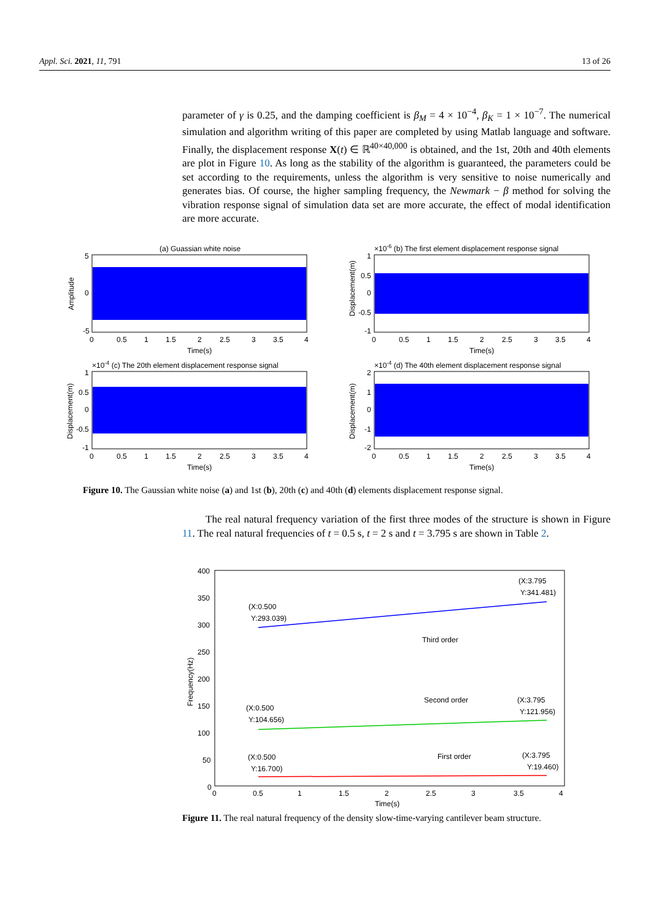Appl. Sci. 2021, 11, 791 13 of 26
parameter of γ is 0.25, and the damping coefficient is β<sub>M</sub> = 4 × 10<sup>−4</sup>, β<sub>K</sub> = 1 × 10<sup>−7</sup>. The numerical simulation and algorithm writing of this paper are completed by using Matlab language and software. Finally, the displacement response X(t) ∈ ℝ<sup>40×40,000</sup> is obtained, and the 1st, 20th and 40th elements are plot in Figure 10. As long as the stability of the algorithm is guaranteed, the parameters could be set according to the requirements, unless the algorithm is very sensitive to noise numerically and generates bias. Of course, the higher sampling frequency, the Newmark − β method for solving the vibration response signal of simulation data set are more accurate, the effect of modal identification are more accurate.
(a) Guassian white noise
5
0
-5
Amplitude
0
0.5
1
1.5
2
2.5
3
3.5
4
Time(s)
×10-6 (b) The first element displacement response signal
1
0.5
0
-0.5
-1
Displacement(m)
0
0.5
1
1.5
2
2.5
3
3.5
4
Time(s)
×10-4 (c) The 20th element displacement response signal
1
0.5
0
-0.5
-1
Displacement(m)
0
0.5
1
1.5
2
2.5
3
3.5
4
Time(s)
×10-4 (d) The 40th element displacement response signal
2
1
0
-1
-2
Displacement(m)
0
0.5
1
1.5
2
2.5
3
3.5
4
Time(s)
Figure 10. The Gaussian white noise (a) and 1st (b), 20th (c) and 40th (d) elements displacement response signal.
The real natural frequency variation of the first three modes of the structure is shown in Figure 11. The real natural frequencies of t = 0.5 s, t = 2 s and t = 3.795 s are shown in Table 2.
400
350
300
250
200
150
100
50
0
Frequency(Hz)
(X:0.500
Y:293.039)
(X:3.795
Y:341.481)
Third order
Second order
(X:0.500
Y:104.656)
(X:3.795
Y:121.956)
First order
(X:0.500
Y:16.700)
(X:3.795
Y:19.460)
0
0.5
1
1.5
2
2.5
3
3.5
4
Time(s)
Figure 11. The real natural frequency of the density slow-time-varying cantilever beam structure.